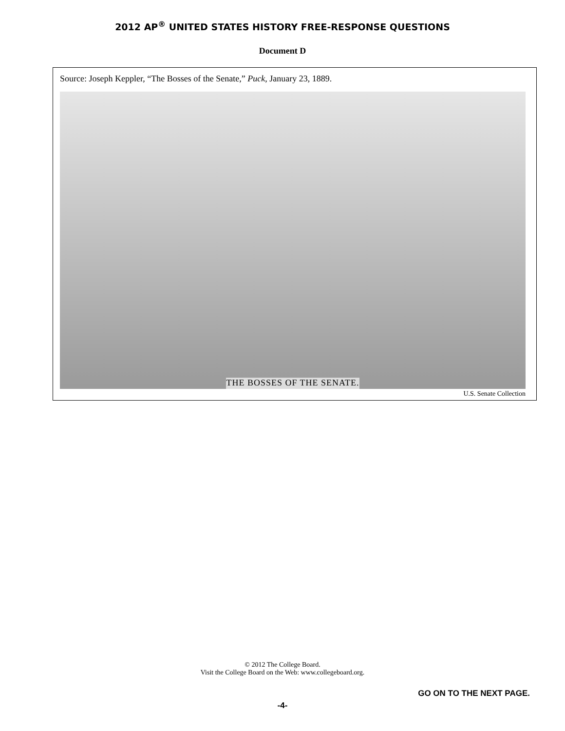2012 AP<sup>®</sup> UNITED STATES HISTORY FREE-RESPONSE QUESTIONS
Document D
Source: Joseph Keppler, “The Bosses of the Senate,” Puck, January 23, 1889.
THE BOSSES OF THE SENATE.
U.S. Senate Collection
© 2012 The College Board.
Visit the College Board on the Web: www.collegeboard.org.
GO ON TO THE NEXT PAGE.
-4-